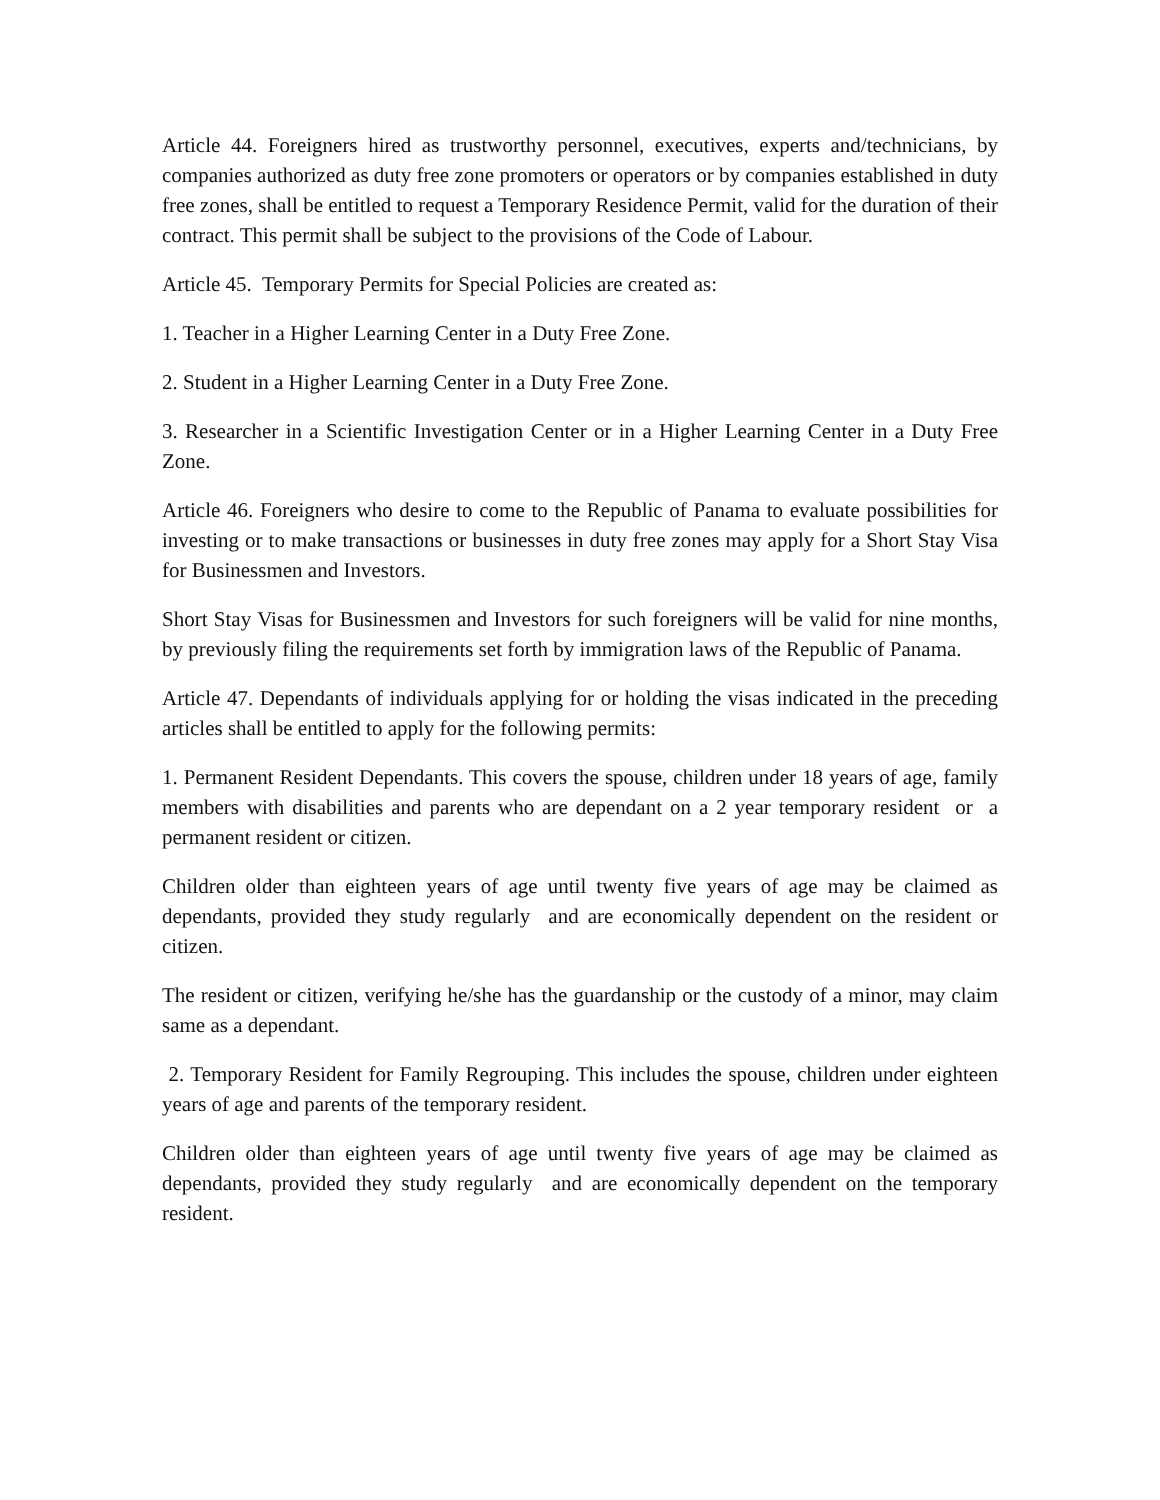Article 44. Foreigners hired as trustworthy personnel, executives, experts and/technicians, by companies authorized as duty free zone promoters or operators or by companies established in duty free zones, shall be entitled to request a Temporary Residence Permit, valid for the duration of their contract. This permit shall be subject to the provisions of the Code of Labour.
Article 45. Temporary Permits for Special Policies are created as:
1. Teacher in a Higher Learning Center in a Duty Free Zone.
2. Student in a Higher Learning Center in a Duty Free Zone.
3. Researcher in a Scientific Investigation Center or in a Higher Learning Center in a Duty Free Zone.
Article 46. Foreigners who desire to come to the Republic of Panama to evaluate possibilities for investing or to make transactions or businesses in duty free zones may apply for a Short Stay Visa for Businessmen and Investors.
Short Stay Visas for Businessmen and Investors for such foreigners will be valid for nine months, by previously filing the requirements set forth by immigration laws of the Republic of Panama.
Article 47. Dependants of individuals applying for or holding the visas indicated in the preceding articles shall be entitled to apply for the following permits:
1. Permanent Resident Dependants. This covers the spouse, children under 18 years of age, family members with disabilities and parents who are dependant on a 2 year temporary resident or a permanent resident or citizen.
Children older than eighteen years of age until twenty five years of age may be claimed as dependants, provided they study regularly and are economically dependent on the resident or citizen.
The resident or citizen, verifying he/she has the guardanship or the custody of a minor, may claim same as a dependant.
2. Temporary Resident for Family Regrouping. This includes the spouse, children under eighteen years of age and parents of the temporary resident.
Children older than eighteen years of age until twenty five years of age may be claimed as dependants, provided they study regularly and are economically dependent on the temporary resident.